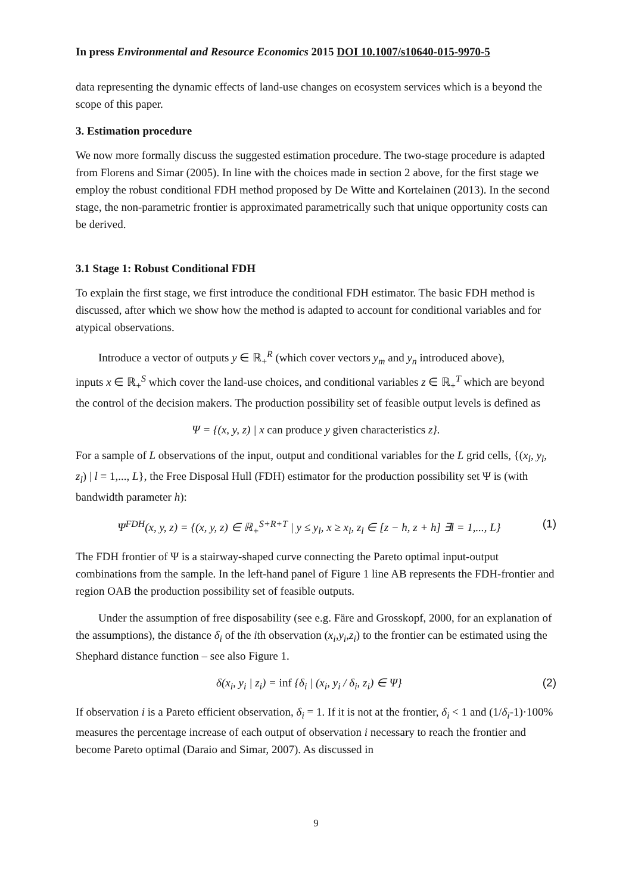In press Environmental and Resource Economics 2015 DOI 10.1007/s10640-015-9970-5
data representing the dynamic effects of land-use changes on ecosystem services which is a beyond the scope of this paper.
3. Estimation procedure
We now more formally discuss the suggested estimation procedure. The two-stage procedure is adapted from Florens and Simar (2005). In line with the choices made in section 2 above, for the first stage we employ the robust conditional FDH method proposed by De Witte and Kortelainen (2013). In the second stage, the non-parametric frontier is approximated parametrically such that unique opportunity costs can be derived.
3.1 Stage 1: Robust Conditional FDH
To explain the first stage, we first introduce the conditional FDH estimator. The basic FDH method is discussed, after which we show how the method is adapted to account for conditional variables and for atypical observations.
Introduce a vector of outputs y ∈ ℝ<sub>+</sub><sup>R</sup> (which cover vectors y<sub>m</sub> and y<sub>n</sub> introduced above),
inputs x ∈ ℝ<sub>+</sub><sup>S</sup> which cover the land-use choices, and conditional variables z ∈ ℝ<sub>+</sub><sup>T</sup> which are beyond the control of the decision makers. The production possibility set of feasible output levels is defined as
Ψ = {(x, y, z) | x can produce y given characteristics z}.
For a sample of L observations of the input, output and conditional variables for the L grid cells, {(x<sub>l</sub>, y<sub>l</sub>, z<sub>l</sub>) | l = 1,..., L}, the Free Disposal Hull (FDH) estimator for the production possibility set Ψ is (with bandwidth parameter h):
Ψ<sup>FDH</sup>(x, y, z) = {(x, y, z) ∈ ℝ<sub>+</sub><sup>S+R+T</sup> | y ≤ y<sub>l</sub>, x ≥ x<sub>l</sub>, z<sub>l</sub> ∈ [z − h, z + h] ∃l = 1,..., L} (1)
The FDH frontier of Ψ is a stairway-shaped curve connecting the Pareto optimal input-output combinations from the sample. In the left-hand panel of Figure 1 line AB represents the FDH-frontier and region OAB the production possibility set of feasible outputs.
Under the assumption of free disposability (see e.g. Färe and Grosskopf, 2000, for an explanation of the assumptions), the distance δ<sub>i</sub> of the ith observation (x<sub>i</sub>,y<sub>i</sub>,z<sub>i</sub>) to the frontier can be estimated using the Shephard distance function – see also Figure 1.
δ(x<sub>i</sub>, y<sub>i</sub> | z<sub>i</sub>) = inf {δ<sub>i</sub> | (x<sub>i</sub>, y<sub>i</sub> / δ<sub>i</sub>, z<sub>i</sub>) ∈ Ψ} (2)
If observation i is a Pareto efficient observation, δ<sub>i</sub> = 1. If it is not at the frontier, δ<sub>i</sub> < 1 and (1/δ<sub>i</sub>-1)·100% measures the percentage increase of each output of observation i necessary to reach the frontier and become Pareto optimal (Daraio and Simar, 2007). As discussed in
9